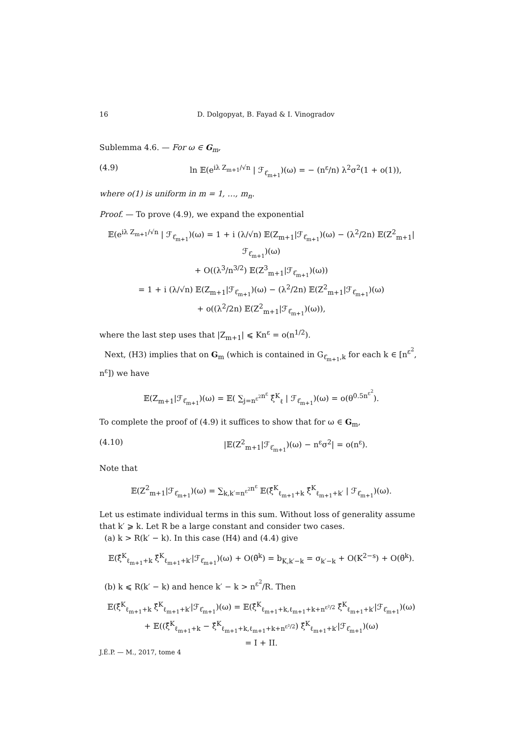16 D. Dolgopyat, B. Fayad & I. Vinogradov
Sublemma 4.6. — For ω ∈ G<sub>m</sub>,
(4.9) ln 𝔼(e<sup>iλ Z<sub>m+1</sub>/√n</sup> | ℱ<sub>ℓ̂<sub>m+1</sub></sub>)(ω) = − (n<sup>ε</sup>/n) λ<sup>2</sup>σ<sup>2</sup>(1 + o(1)),
where o(1) is uniform in m = 1, …, m<sub>n</sub>.
Proof. — To prove (4.9), we expand the exponential
𝔼(e<sup>iλ Z<sub>m+1</sub>/√n</sup> | ℱ<sub>ℓ̂<sub>m+1</sub></sub>)(ω) = 1 + i (λ/√n) 𝔼(Z<sub>m+1</sub>|ℱ<sub>ℓ̂<sub>m+1</sub></sub>)(ω) − (λ<sup>2</sup>/2n) 𝔼(Z<sup>2</sup><sub>m+1</sub>|ℱ<sub>ℓ̂<sub>m+1</sub></sub>)(ω)
+ O((λ<sup>3</sup>/n<sup>3/2</sup>) 𝔼(Z<sup>3</sup><sub>m+1</sub>|ℱ<sub>ℓ̂<sub>m+1</sub></sub>)(ω))
= 1 + i (λ/√n) 𝔼(Z<sub>m+1</sub>|ℱ<sub>ℓ̂<sub>m+1</sub></sub>)(ω) − (λ<sup>2</sup>/2n) 𝔼(Z<sup>2</sup><sub>m+1</sub>|ℱ<sub>ℓ̂<sub>m+1</sub></sub>)(ω)
+ o((λ<sup>2</sup>/2n) 𝔼(Z<sup>2</sup><sub>m+1</sub>|ℱ<sub>ℓ̂<sub>m+1</sub></sub>)(ω)),
where the last step uses that |Z<sub>m+1</sub>| ⩽ Kn<sup>ε</sup> = o(n<sup>1/2</sup>).
Next, (H3) implies that on G<sub>m</sub> (which is contained in G<sub>ℓ̂<sub>m+1</sub>,k</sub> for each k ∈ [n<sup>ε<sup>2</sup></sup>, n<sup>ε</sup>]) we have
𝔼(Z<sub>m+1</sub>|ℱ<sub>ℓ̂<sub>m+1</sub></sub>)(ω) = 𝔼( ∑<sub>j=n<sup>ε<sup>2</sup></sup></sub><sup>n<sup>ε</sup></sup> ξ̂<sup>K</sup><sub>ℓ</sub> | ℱ<sub>ℓ̂<sub>m+1</sub></sub>)(ω) = o(θ<sup>0.5n<sup>ε<sup>2</sup></sup></sup>).
To complete the proof of (4.9) it suffices to show that for ω ∈ G<sub>m</sub>,
(4.10) |𝔼(Z<sup>2</sup><sub>m+1</sub>|ℱ<sub>ℓ̂<sub>m+1</sub></sub>)(ω) − n<sup>ε</sup>σ<sup>2</sup>| = o(n<sup>ε</sup>).
Note that
𝔼(Z<sup>2</sup><sub>m+1</sub>|ℱ<sub>ℓ̂<sub>m+1</sub></sub>)(ω) = ∑<sub>k,k′=n<sup>ε<sup>2</sup></sup></sub><sup>n<sup>ε</sup></sup> 𝔼(ξ̂<sup>K</sup><sub>ℓ<sub>m+1</sub>+k</sub> ξ̂<sup>K</sup><sub>ℓ<sub>m+1</sub>+k′</sub> | ℱ<sub>ℓ̂<sub>m+1</sub></sub>)(ω).
Let us estimate individual terms in this sum. Without loss of generality assume that k′ ⩾ k. Let R be a large constant and consider two cases.
(a) k > R(k′ − k). In this case (H4) and (4.4) give
𝔼(ξ̂<sup>K</sup><sub>ℓ<sub>m+1</sub>+k</sub> ξ̂<sup>K</sup><sub>ℓ<sub>m+1</sub>+k′</sub>|ℱ<sub>ℓ̂<sub>m+1</sub></sub>)(ω) + O(θ̃<sup>k</sup>) = b<sub>K,k′−k</sub> = σ<sub>k′−k</sub> + O(K<sup>2−s</sup>) + O(θ̃<sup>k</sup>).
(b) k ⩽ R(k′ − k) and hence k′ − k > n<sup>ε<sup>2</sup></sup>/R. Then
𝔼(ξ̂<sup>K</sup><sub>ℓ<sub>m+1</sub>+k</sub> ξ̂<sup>K</sup><sub>ℓ<sub>m+1</sub>+k′</sub>|ℱ<sub>ℓ̂<sub>m+1</sub></sub>)(ω) = 𝔼(ξ̂<sup>K</sup><sub>ℓ<sub>m+1</sub>+k,ℓ<sub>m+1</sub>+k+n<sup>ε²/2</sup></sub> ξ̂<sup>K</sup><sub>ℓ<sub>m+1</sub>+k′</sub>|ℱ<sub>ℓ̂<sub>m+1</sub></sub>)(ω)
+ 𝔼((ξ̂<sup>K</sup><sub>ℓ<sub>m+1</sub>+k</sub> − ξ̂<sup>K</sup><sub>ℓ<sub>m+1</sub>+k,ℓ<sub>m+1</sub>+k+n<sup>ε²/2</sup></sub>) ξ̂<sup>K</sup><sub>ℓ<sub>m+1</sub>+k′</sub>|ℱ<sub>ℓ̂<sub>m+1</sub></sub>)(ω)
= I + II.
J.É.P. — M., 2017, tome 4